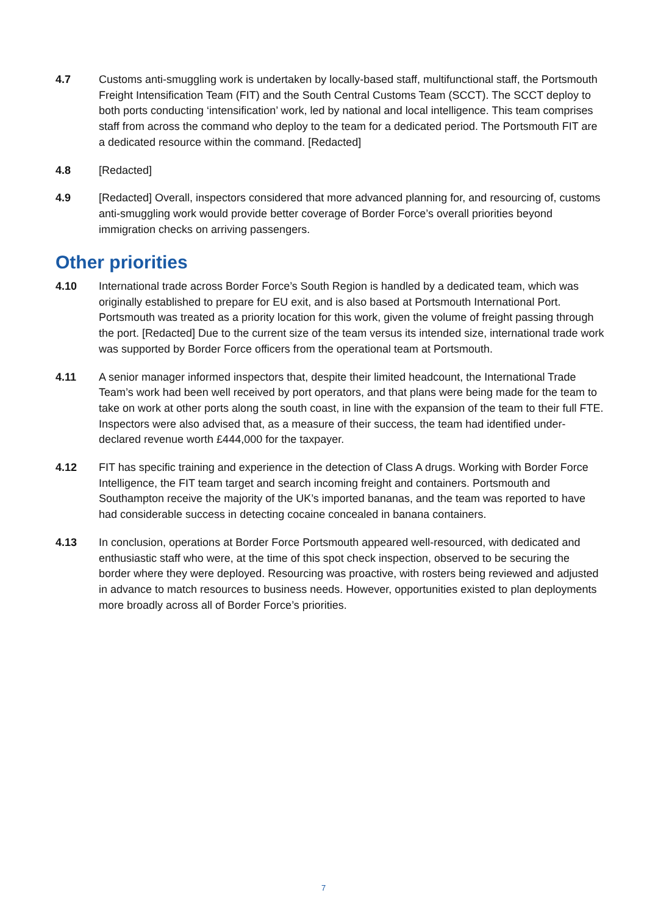4.7 Customs anti-smuggling work is undertaken by locally-based staff, multifunctional staff, the Portsmouth Freight Intensification Team (FIT) and the South Central Customs Team (SCCT). The SCCT deploy to both ports conducting ‘intensification’ work, led by national and local intelligence. This team comprises staff from across the command who deploy to the team for a dedicated period. The Portsmouth FIT are a dedicated resource within the command. [Redacted]
4.8 [Redacted]
4.9 [Redacted] Overall, inspectors considered that more advanced planning for, and resourcing of, customs anti-smuggling work would provide better coverage of Border Force’s overall priorities beyond immigration checks on arriving passengers.
Other priorities
4.10 International trade across Border Force’s South Region is handled by a dedicated team, which was originally established to prepare for EU exit, and is also based at Portsmouth International Port. Portsmouth was treated as a priority location for this work, given the volume of freight passing through the port. [Redacted] Due to the current size of the team versus its intended size, international trade work was supported by Border Force officers from the operational team at Portsmouth.
4.11 A senior manager informed inspectors that, despite their limited headcount, the International Trade Team’s work had been well received by port operators, and that plans were being made for the team to take on work at other ports along the south coast, in line with the expansion of the team to their full FTE. Inspectors were also advised that, as a measure of their success, the team had identified under-declared revenue worth £444,000 for the taxpayer.
4.12 FIT has specific training and experience in the detection of Class A drugs. Working with Border Force Intelligence, the FIT team target and search incoming freight and containers. Portsmouth and Southampton receive the majority of the UK’s imported bananas, and the team was reported to have had considerable success in detecting cocaine concealed in banana containers.
4.13 In conclusion, operations at Border Force Portsmouth appeared well-resourced, with dedicated and enthusiastic staff who were, at the time of this spot check inspection, observed to be securing the border where they were deployed. Resourcing was proactive, with rosters being reviewed and adjusted in advance to match resources to business needs. However, opportunities existed to plan deployments more broadly across all of Border Force’s priorities.
7